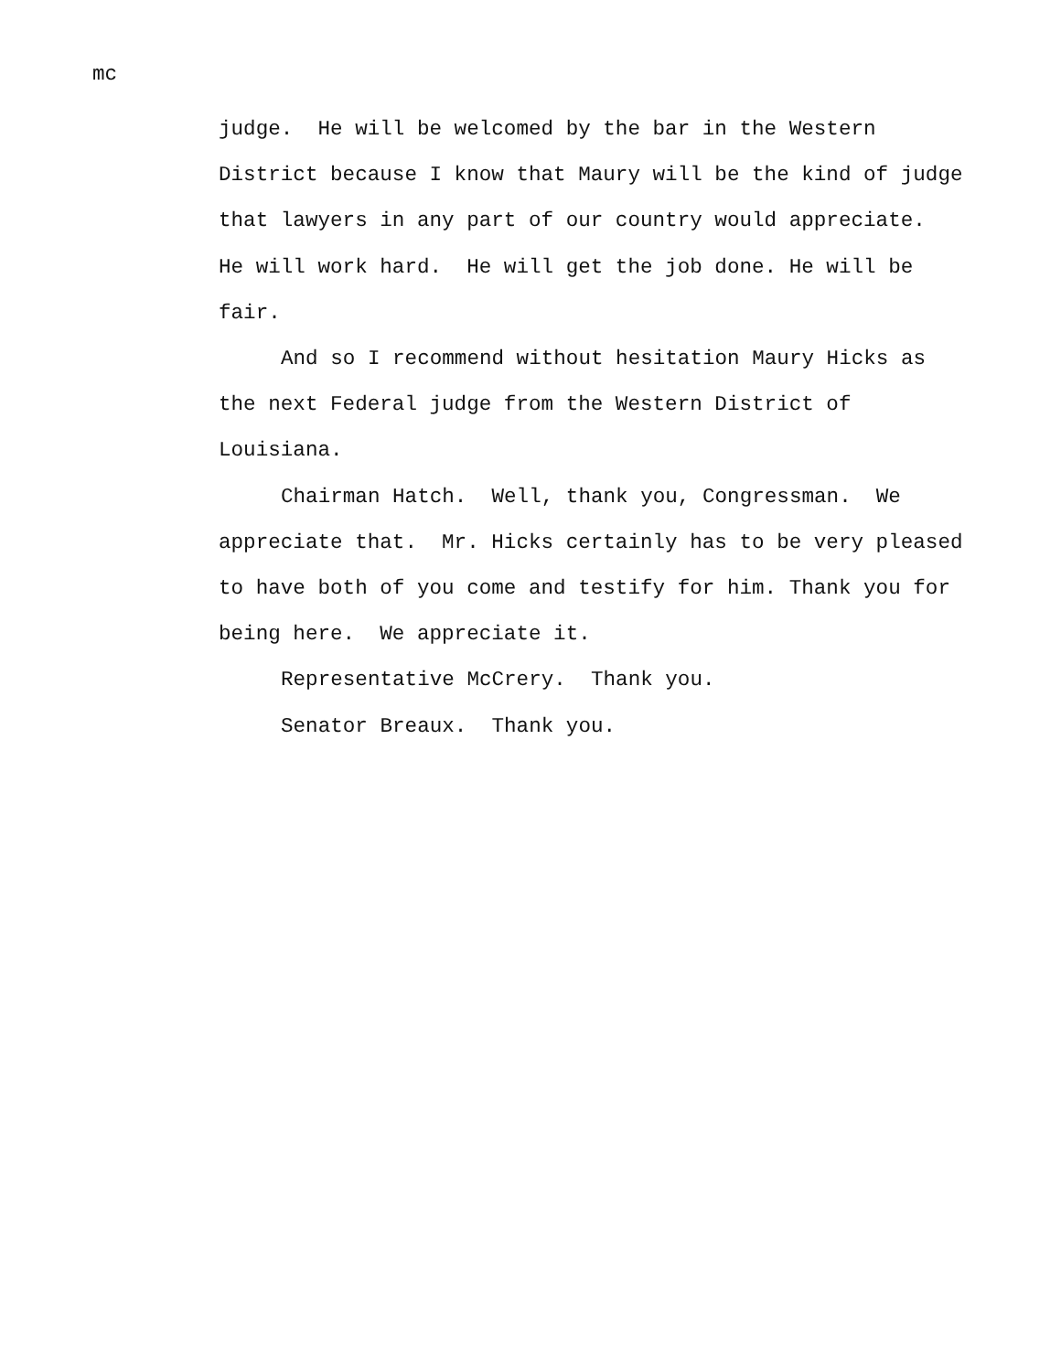mc
judge. He will be welcomed by the bar in the Western District because I know that Maury will be the kind of judge that lawyers in any part of our country would appreciate. He will work hard. He will get the job done. He will be fair.
And so I recommend without hesitation Maury Hicks as the next Federal judge from the Western District of Louisiana.
Chairman Hatch. Well, thank you, Congressman. We appreciate that. Mr. Hicks certainly has to be very pleased to have both of you come and testify for him. Thank you for being here. We appreciate it.
Representative McCrery. Thank you.
Senator Breaux. Thank you.